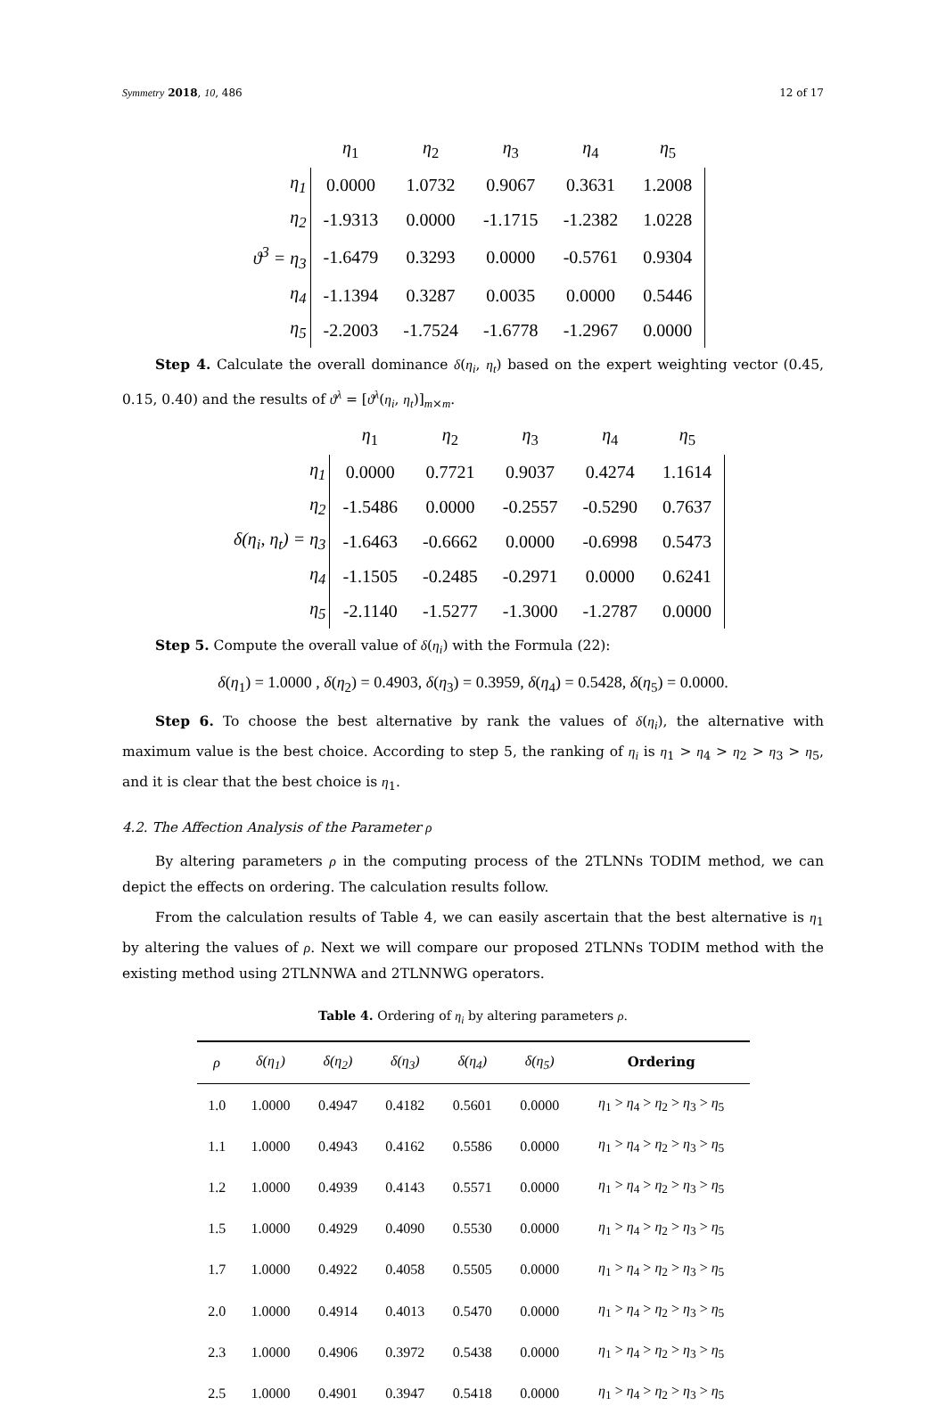Symmetry 2018, 10, 486 12 of 17
| | η<sub>1</sub> | η<sub>2</sub> | η<sub>3</sub> | η<sub>4</sub> | η<sub>5</sub> |
| η<sub>1</sub> | 0.0000 | 1.0732 | 0.9067 | 0.3631 | 1.2008 |
| η<sub>2</sub> | -1.9313 | 0.0000 | -1.1715 | -1.2382 | 1.0228 |
| ϑ<sup>3</sup> = η<sub>3</sub> | -1.6479 | 0.3293 | 0.0000 | -0.5761 | 0.9304 |
| η<sub>4</sub> | -1.1394 | 0.3287 | 0.0035 | 0.0000 | 0.5446 |
| η<sub>5</sub> | -2.2003 | -1.7524 | -1.6778 | -1.2967 | 0.0000 |
Step 4. Calculate the overall dominance δ(η<sub>i</sub>, η<sub>t</sub>) based on the expert weighting vector (0.45, 0.15, 0.40) and the results of ϑ<sup>λ</sup> = [ϑ<sup>λ</sup>(η<sub>i</sub>, η<sub>t</sub>)]<sub>m×m</sub>.
| | η<sub>1</sub> | η<sub>2</sub> | η<sub>3</sub> | η<sub>4</sub> | η<sub>5</sub> |
| η<sub>1</sub> | 0.0000 | 0.7721 | 0.9037 | 0.4274 | 1.1614 |
| η<sub>2</sub> | -1.5486 | 0.0000 | -0.2557 | -0.5290 | 0.7637 |
| δ(η<sub>i</sub>, η<sub>t</sub>) = η<sub>3</sub> | -1.6463 | -0.6662 | 0.0000 | -0.6998 | 0.5473 |
| η<sub>4</sub> | -1.1505 | -0.2485 | -0.2971 | 0.0000 | 0.6241 |
| η<sub>5</sub> | -2.1140 | -1.5277 | -1.3000 | -1.2787 | 0.0000 |
Step 5. Compute the overall value of δ(η<sub>i</sub>) with the Formula (22):
δ(η<sub>1</sub>) = 1.0000 , δ(η<sub>2</sub>) = 0.4903, δ(η<sub>3</sub>) = 0.3959, δ(η<sub>4</sub>) = 0.5428, δ(η<sub>5</sub>) = 0.0000.
Step 6. To choose the best alternative by rank the values of δ(η<sub>i</sub>), the alternative with maximum value is the best choice. According to step 5, the ranking of η<sub>i</sub> is η<sub>1</sub> > η<sub>4</sub> > η<sub>2</sub> > η<sub>3</sub> > η<sub>5</sub>, and it is clear that the best choice is η<sub>1</sub>.
4.2. The Affection Analysis of the Parameter ρ
By altering parameters ρ in the computing process of the 2TLNNs TODIM method, we can depict the effects on ordering. The calculation results follow.
From the calculation results of Table 4, we can easily ascertain that the best alternative is η<sub>1</sub> by altering the values of ρ. Next we will compare our proposed 2TLNNs TODIM method with the existing method using 2TLNNWA and 2TLNNWG operators.
Table 4. Ordering of η<sub>i</sub> by altering parameters ρ.
| ρ | δ(η<sub>1</sub>) | δ(η<sub>2</sub>) | δ(η<sub>3</sub>) | δ(η<sub>4</sub>) | δ(η<sub>5</sub>) | Ordering |
| --- | --- | --- | --- | --- | --- | --- |
| 1.0 | 1.0000 | 0.4947 | 0.4182 | 0.5601 | 0.0000 | η<sub>1</sub> > η<sub>4</sub> > η<sub>2</sub> > η<sub>3</sub> > η<sub>5</sub> |
| 1.1 | 1.0000 | 0.4943 | 0.4162 | 0.5586 | 0.0000 | η<sub>1</sub> > η<sub>4</sub> > η<sub>2</sub> > η<sub>3</sub> > η<sub>5</sub> |
| 1.2 | 1.0000 | 0.4939 | 0.4143 | 0.5571 | 0.0000 | η<sub>1</sub> > η<sub>4</sub> > η<sub>2</sub> > η<sub>3</sub> > η<sub>5</sub> |
| 1.5 | 1.0000 | 0.4929 | 0.4090 | 0.5530 | 0.0000 | η<sub>1</sub> > η<sub>4</sub> > η<sub>2</sub> > η<sub>3</sub> > η<sub>5</sub> |
| 1.7 | 1.0000 | 0.4922 | 0.4058 | 0.5505 | 0.0000 | η<sub>1</sub> > η<sub>4</sub> > η<sub>2</sub> > η<sub>3</sub> > η<sub>5</sub> |
| 2.0 | 1.0000 | 0.4914 | 0.4013 | 0.5470 | 0.0000 | η<sub>1</sub> > η<sub>4</sub> > η<sub>2</sub> > η<sub>3</sub> > η<sub>5</sub> |
| 2.3 | 1.0000 | 0.4906 | 0.3972 | 0.5438 | 0.0000 | η<sub>1</sub> > η<sub>4</sub> > η<sub>2</sub> > η<sub>3</sub> > η<sub>5</sub> |
| 2.5 | 1.0000 | 0.4901 | 0.3947 | 0.5418 | 0.0000 | η<sub>1</sub> > η<sub>4</sub> > η<sub>2</sub> > η<sub>3</sub> > η<sub>5</sub> |